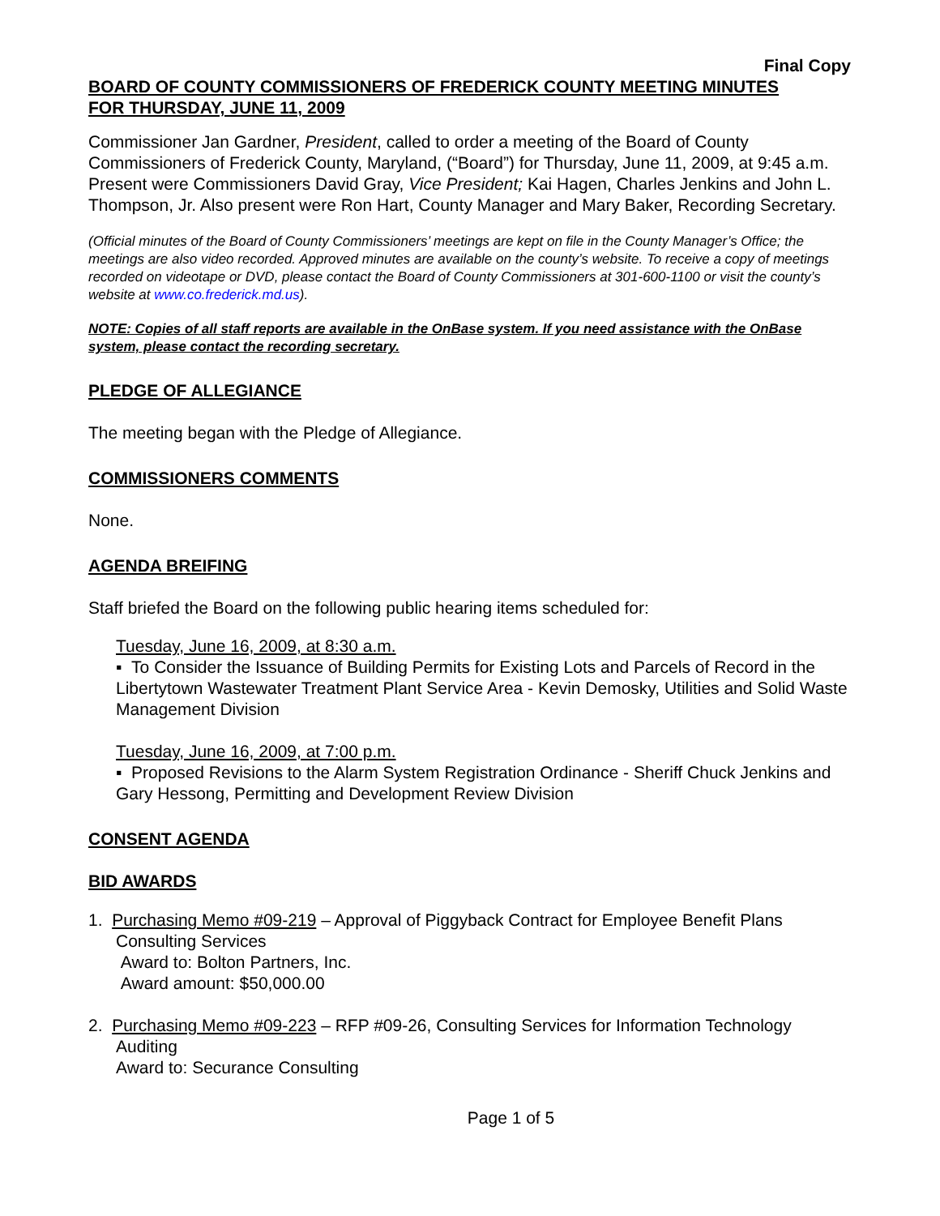Final Copy
BOARD OF COUNTY COMMISSIONERS OF FREDERICK COUNTY MEETING MINUTES
FOR THURSDAY, JUNE 11, 2009
Commissioner Jan Gardner, President, called to order a meeting of the Board of County Commissioners of Frederick County, Maryland, (“Board”) for Thursday, June 11, 2009, at 9:45 a.m. Present were Commissioners David Gray, Vice President; Kai Hagen, Charles Jenkins and John L. Thompson, Jr. Also present were Ron Hart, County Manager and Mary Baker, Recording Secretary.
(Official minutes of the Board of County Commissioners’ meetings are kept on file in the County Manager’s Office; the meetings are also video recorded. Approved minutes are available on the county’s website. To receive a copy of meetings recorded on videotape or DVD, please contact the Board of County Commissioners at 301-600-1100 or visit the county’s website at www.co.frederick.md.us).
NOTE: Copies of all staff reports are available in the OnBase system. If you need assistance with the OnBase system, please contact the recording secretary.
PLEDGE OF ALLEGIANCE
The meeting began with the Pledge of Allegiance.
COMMISSIONERS COMMENTS
None.
AGENDA BREIFING
Staff briefed the Board on the following public hearing items scheduled for:
Tuesday, June 16, 2009, at 8:30 a.m.
▪ To Consider the Issuance of Building Permits for Existing Lots and Parcels of Record in the Libertytown Wastewater Treatment Plant Service Area - Kevin Demosky, Utilities and Solid Waste Management Division
Tuesday, June 16, 2009, at 7:00 p.m.
▪ Proposed Revisions to the Alarm System Registration Ordinance - Sheriff Chuck Jenkins and Gary Hessong, Permitting and Development Review Division
CONSENT AGENDA
BID AWARDS
1. Purchasing Memo #09-219 – Approval of Piggyback Contract for Employee Benefit Plans
Consulting Services
Award to: Bolton Partners, Inc.
Award amount: $50,000.00
2. Purchasing Memo #09-223 – RFP #09-26, Consulting Services for Information Technology
Auditing
Award to: Securance Consulting
Page 1 of 5